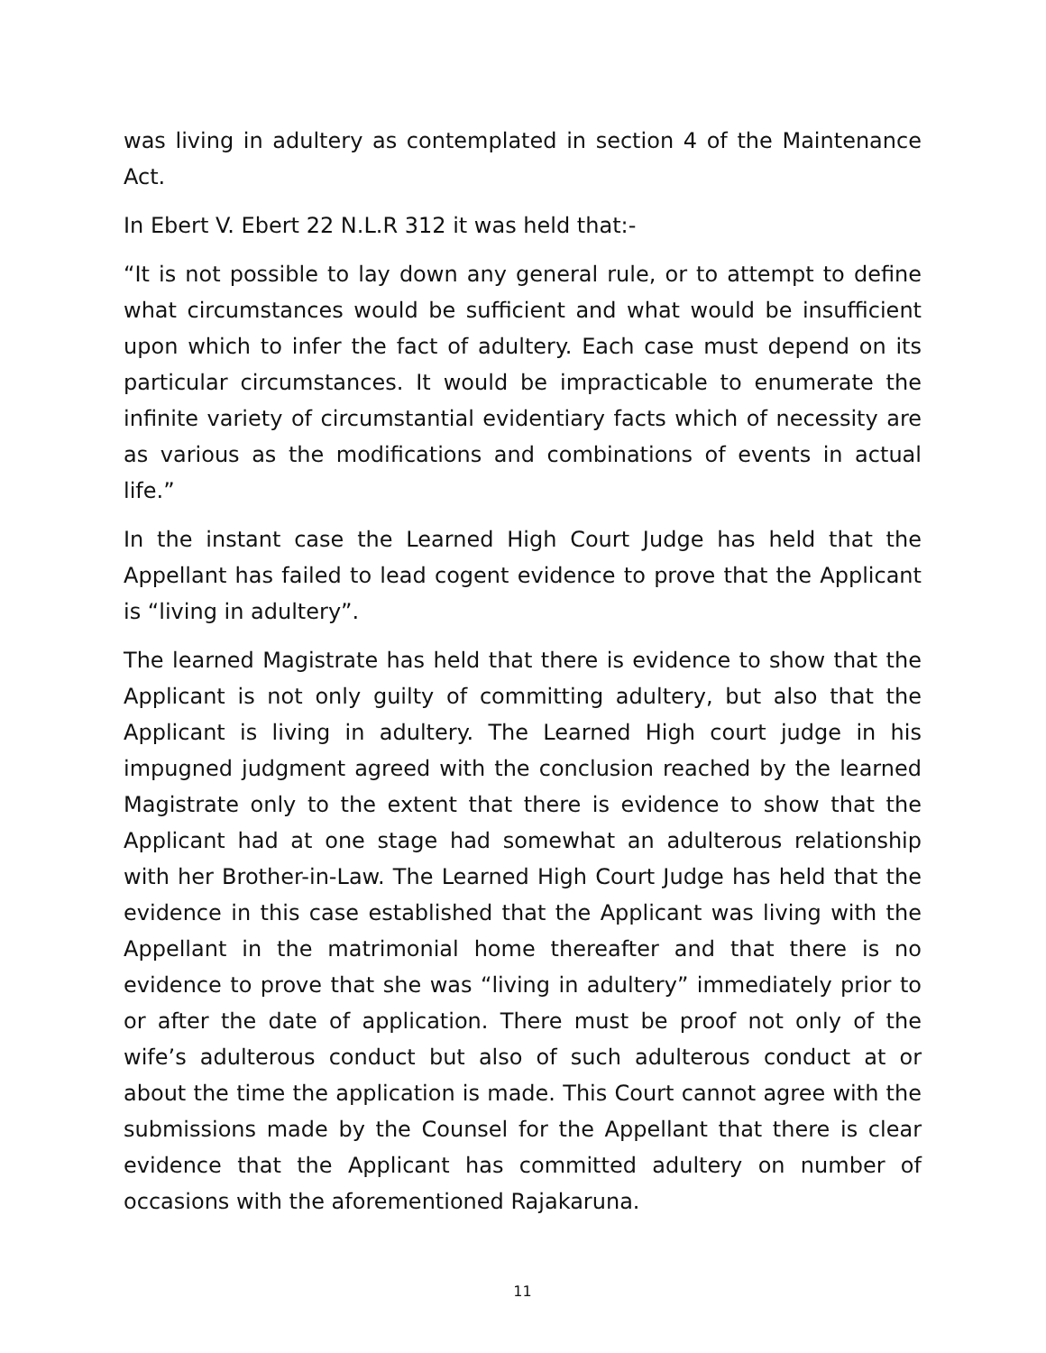was living in adultery as contemplated in section 4 of the Maintenance Act.
In Ebert V. Ebert 22 N.L.R 312 it was held that:-
“It is not possible to lay down any general rule, or to attempt to define what circumstances would be sufficient and what would be insufficient upon which to infer the fact of adultery. Each case must depend on its particular circumstances. It would be impracticable to enumerate the infinite variety of circumstantial evidentiary facts which of necessity are as various as the modifications and combinations of events in actual life.”
In the instant case the Learned High Court Judge has held that the Appellant has failed to lead cogent evidence to prove that the Applicant is “living in adultery”.
The learned Magistrate has held that there is evidence to show that the Applicant is not only guilty of committing adultery, but also that the Applicant is living in adultery. The Learned High court judge in his impugned judgment agreed with the conclusion reached by the learned Magistrate only to the extent that there is evidence to show that the Applicant had at one stage had somewhat an adulterous relationship with her Brother-in-Law. The Learned High Court Judge has held that the evidence in this case established that the Applicant was living with the Appellant in the matrimonial home thereafter and that there is no evidence to prove that she was “living in adultery” immediately prior to or after the date of application. There must be proof not only of the wife’s adulterous conduct but also of such adulterous conduct at or about the time the application is made. This Court cannot agree with the submissions made by the Counsel for the Appellant that there is clear evidence that the Applicant has committed adultery on number of occasions with the aforementioned Rajakaruna.
11